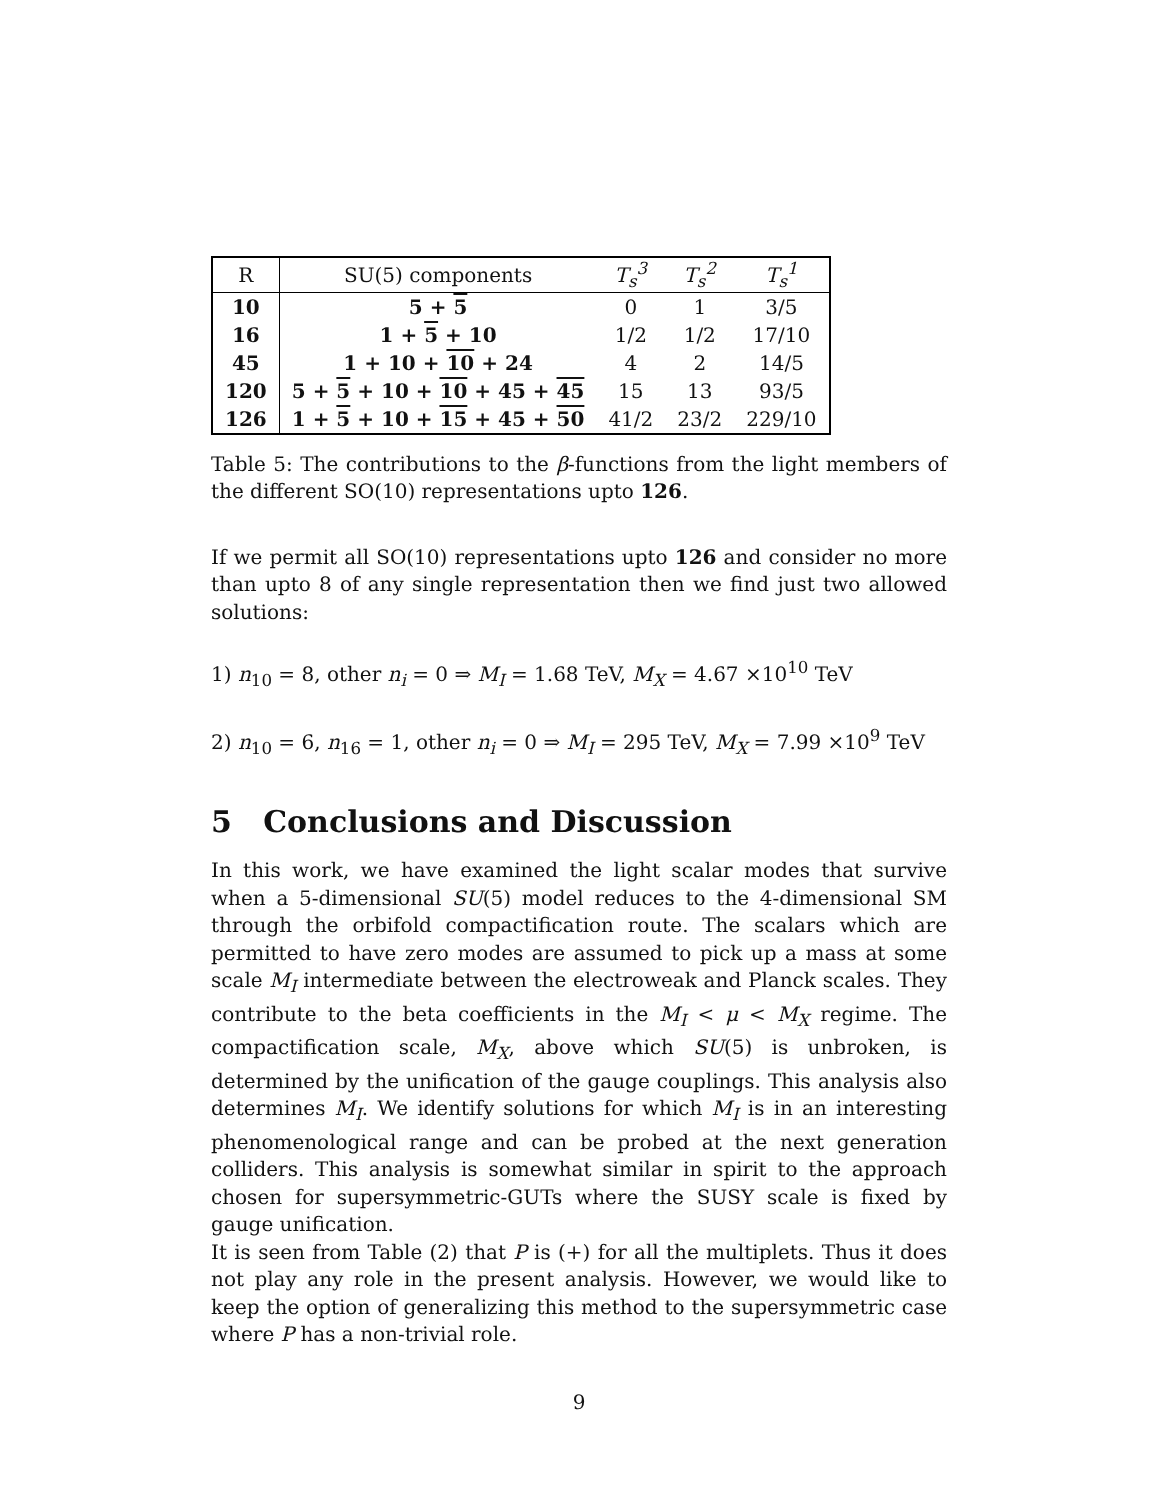| R | SU(5) components | T<sub>s</sub><sup>3</sup> | T<sub>s</sub><sup>2</sup> | T<sub>s</sub><sup>1</sup> |
| --- | --- | --- | --- | --- |
| 10 | 5 + 5 | 0 | 1 | 3/5 |
| 16 | 1 + 5 + 10 | 1/2 | 1/2 | 17/10 |
| 45 | 1 + 10 + 10 + 24 | 4 | 2 | 14/5 |
| 120 | 5 + 5 + 10 + 10 + 45 + 45 | 15 | 13 | 93/5 |
| 126 | 1 + 5 + 10 + 15 + 45 + 50 | 41/2 | 23/2 | 229/10 |
Table 5: The contributions to the β-functions from the light members of the different SO(10) representations upto 126.
If we permit all SO(10) representations upto 126 and consider no more than upto 8 of any single representation then we find just two allowed solutions:
1) n<sub>10</sub> = 8, other n<sub>i</sub> = 0 ⇒ M<sub>I</sub> = 1.68 TeV, M<sub>X</sub> = 4.67 ×10<sup>10</sup> TeV
2) n<sub>10</sub> = 6, n<sub>16</sub> = 1, other n<sub>i</sub> = 0 ⇒ M<sub>I</sub> = 295 TeV, M<sub>X</sub> = 7.99 ×10<sup>9</sup> TeV
5 Conclusions and Discussion
In this work, we have examined the light scalar modes that survive when a 5-dimensional SU(5) model reduces to the 4-dimensional SM through the orbifold compactification route. The scalars which are permitted to have zero modes are assumed to pick up a mass at some scale M<sub>I</sub> intermediate between the electroweak and Planck scales. They contribute to the beta coefficients in the M<sub>I</sub> < μ < M<sub>X</sub> regime. The compactification scale, M<sub>X</sub>, above which SU(5) is unbroken, is determined by the unification of the gauge couplings. This analysis also determines M<sub>I</sub>. We identify solutions for which M<sub>I</sub> is in an interesting phenomenological range and can be probed at the next generation colliders. This analysis is somewhat similar in spirit to the approach chosen for supersymmetric-GUTs where the SUSY scale is fixed by gauge unification.
It is seen from Table (2) that P is (+) for all the multiplets. Thus it does not play any role in the present analysis. However, we would like to keep the option of generalizing this method to the supersymmetric case where P has a non-trivial role.
9